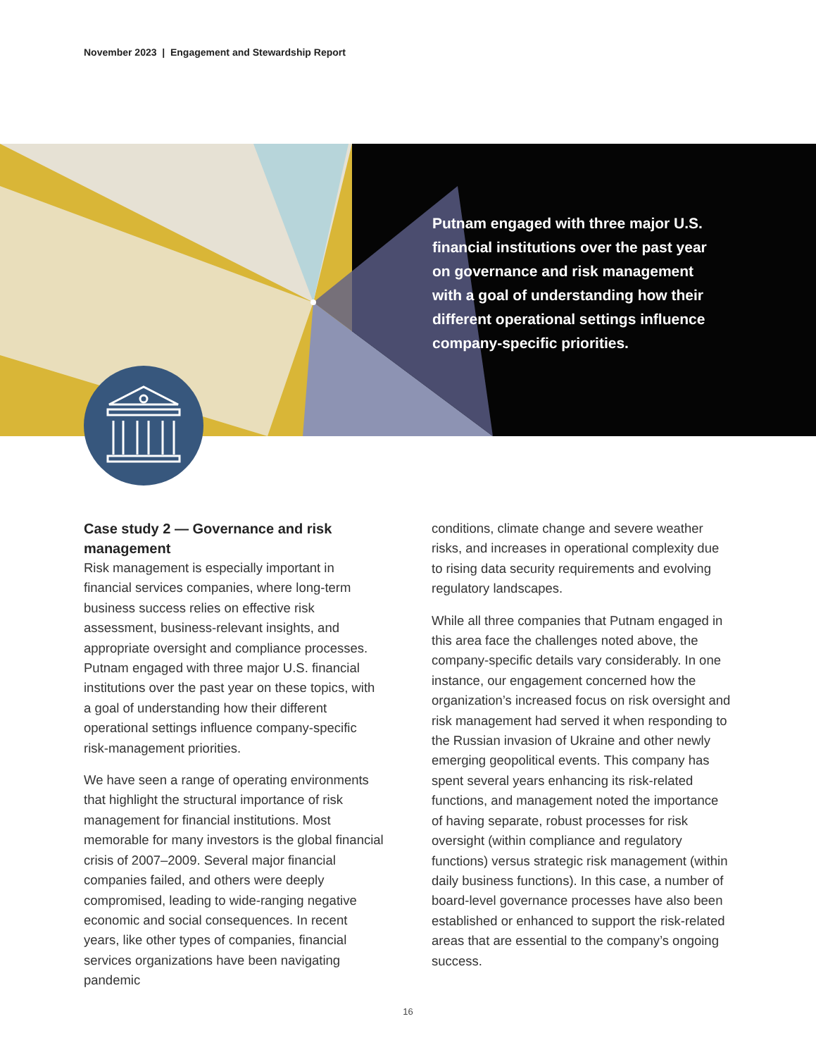November 2023 | Engagement and Stewardship Report
Putnam engaged with three major U.S. financial institutions over the past year on governance and risk management with a goal of understanding how their different operational settings influence company-specific priorities.
Case study 2 — Governance and risk management
Risk management is especially important in financial services companies, where long-term business success relies on effective risk assessment, business-relevant insights, and appropriate oversight and compliance processes. Putnam engaged with three major U.S. financial institutions over the past year on these topics, with a goal of understanding how their different operational settings influence company-specific risk-management priorities.
We have seen a range of operating environments that highlight the structural importance of risk management for financial institutions. Most memorable for many investors is the global financial crisis of 2007–2009. Several major financial companies failed, and others were deeply compromised, leading to wide-ranging negative economic and social consequences. In recent years, like other types of companies, financial services organizations have been navigating pandemic
conditions, climate change and severe weather risks, and increases in operational complexity due to rising data security requirements and evolving regulatory landscapes.
While all three companies that Putnam engaged in this area face the challenges noted above, the company-specific details vary considerably. In one instance, our engagement concerned how the organization’s increased focus on risk oversight and risk management had served it when responding to the Russian invasion of Ukraine and other newly emerging geopolitical events. This company has spent several years enhancing its risk-related functions, and management noted the importance of having separate, robust processes for risk oversight (within compliance and regulatory functions) versus strategic risk management (within daily business functions). In this case, a number of board-level governance processes have also been established or enhanced to support the risk-related areas that are essential to the company’s ongoing success.
16